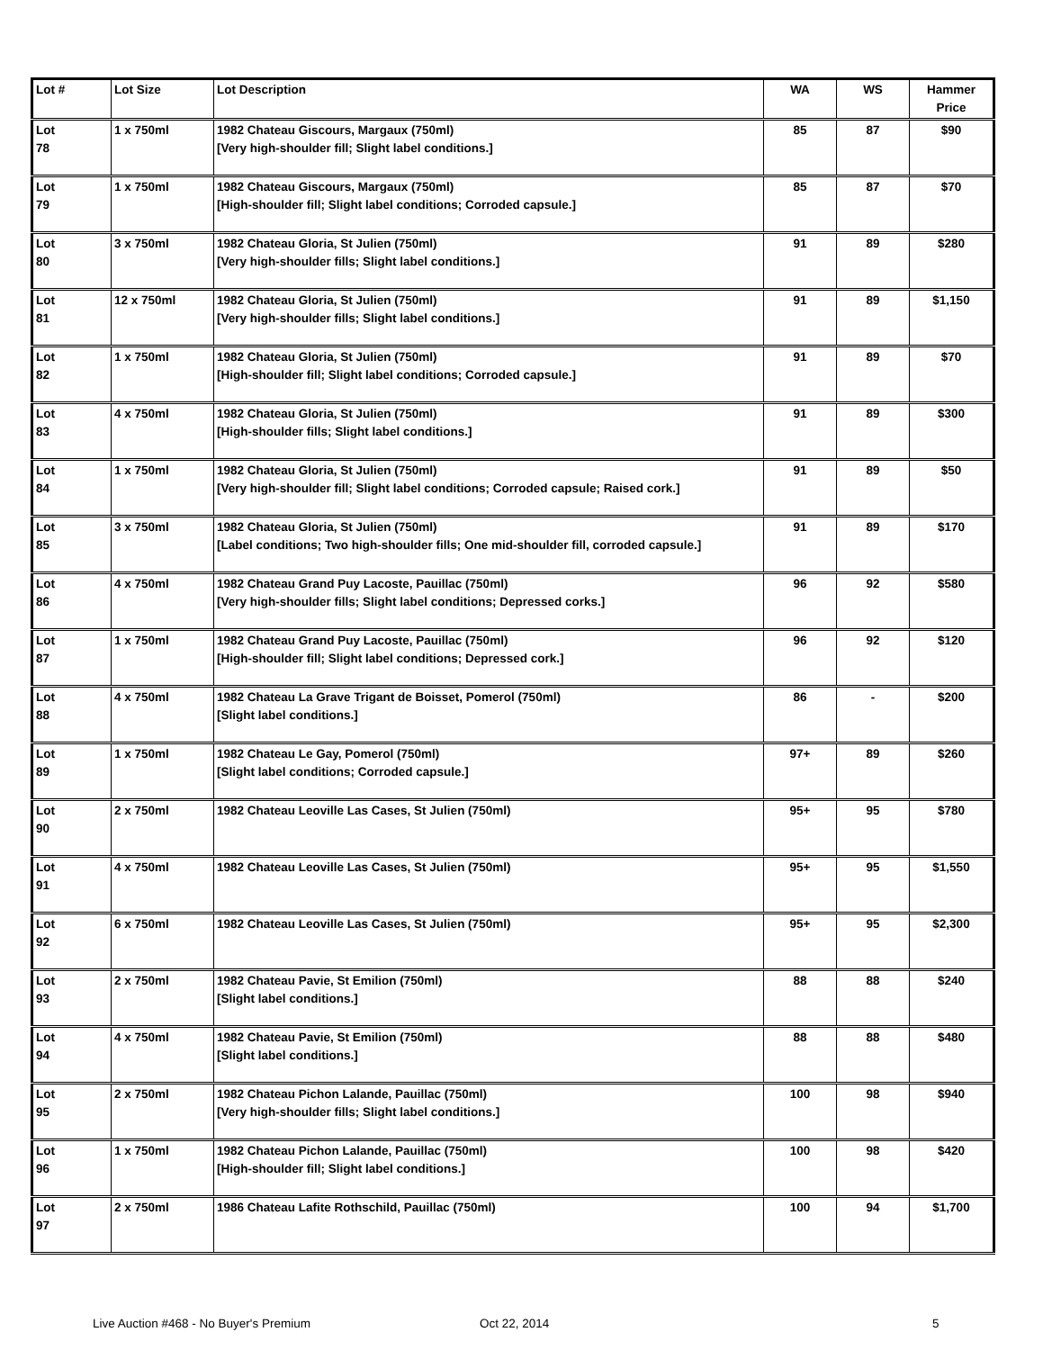| Lot # | Lot Size | Lot Description | WA | WS | Hammer Price |
| --- | --- | --- | --- | --- | --- |
| Lot 78 | 1 x 750ml | 1982 Chateau Giscours, Margaux (750ml) [Very high-shoulder fill; Slight label conditions.] | 85 | 87 | $90 |
| Lot 79 | 1 x 750ml | 1982 Chateau Giscours, Margaux (750ml) [High-shoulder fill; Slight label conditions; Corroded capsule.] | 85 | 87 | $70 |
| Lot 80 | 3 x 750ml | 1982 Chateau Gloria, St Julien (750ml) [Very high-shoulder fills; Slight label conditions.] | 91 | 89 | $280 |
| Lot 81 | 12 x 750ml | 1982 Chateau Gloria, St Julien (750ml) [Very high-shoulder fills; Slight label conditions.] | 91 | 89 | $1,150 |
| Lot 82 | 1 x 750ml | 1982 Chateau Gloria, St Julien (750ml) [High-shoulder fill; Slight label conditions; Corroded capsule.] | 91 | 89 | $70 |
| Lot 83 | 4 x 750ml | 1982 Chateau Gloria, St Julien (750ml) [High-shoulder fills; Slight label conditions.] | 91 | 89 | $300 |
| Lot 84 | 1 x 750ml | 1982 Chateau Gloria, St Julien (750ml) [Very high-shoulder fill; Slight label conditions; Corroded capsule; Raised cork.] | 91 | 89 | $50 |
| Lot 85 | 3 x 750ml | 1982 Chateau Gloria, St Julien (750ml) [Label conditions; Two high-shoulder fills; One mid-shoulder fill, corroded capsule.] | 91 | 89 | $170 |
| Lot 86 | 4 x 750ml | 1982 Chateau Grand Puy Lacoste, Pauillac (750ml) [Very high-shoulder fills; Slight label conditions; Depressed corks.] | 96 | 92 | $580 |
| Lot 87 | 1 x 750ml | 1982 Chateau Grand Puy Lacoste, Pauillac (750ml) [High-shoulder fill; Slight label conditions; Depressed cork.] | 96 | 92 | $120 |
| Lot 88 | 4 x 750ml | 1982 Chateau La Grave Trigant de Boisset, Pomerol (750ml) [Slight label conditions.] | 86 | - | $200 |
| Lot 89 | 1 x 750ml | 1982 Chateau Le Gay, Pomerol (750ml) [Slight label conditions; Corroded capsule.] | 97+ | 89 | $260 |
| Lot 90 | 2 x 750ml | 1982 Chateau Leoville Las Cases, St Julien (750ml) | 95+ | 95 | $780 |
| Lot 91 | 4 x 750ml | 1982 Chateau Leoville Las Cases, St Julien (750ml) | 95+ | 95 | $1,550 |
| Lot 92 | 6 x 750ml | 1982 Chateau Leoville Las Cases, St Julien (750ml) | 95+ | 95 | $2,300 |
| Lot 93 | 2 x 750ml | 1982 Chateau Pavie, St Emilion (750ml) [Slight label conditions.] | 88 | 88 | $240 |
| Lot 94 | 4 x 750ml | 1982 Chateau Pavie, St Emilion (750ml) [Slight label conditions.] | 88 | 88 | $480 |
| Lot 95 | 2 x 750ml | 1982 Chateau Pichon Lalande, Pauillac (750ml) [Very high-shoulder fills; Slight label conditions.] | 100 | 98 | $940 |
| Lot 96 | 1 x 750ml | 1982 Chateau Pichon Lalande, Pauillac (750ml) [High-shoulder fill; Slight label conditions.] | 100 | 98 | $420 |
| Lot 97 | 2 x 750ml | 1986 Chateau Lafite Rothschild, Pauillac (750ml) | 100 | 94 | $1,700 |
Live Auction #468 - No Buyer's Premium Oct 22, 2014 5